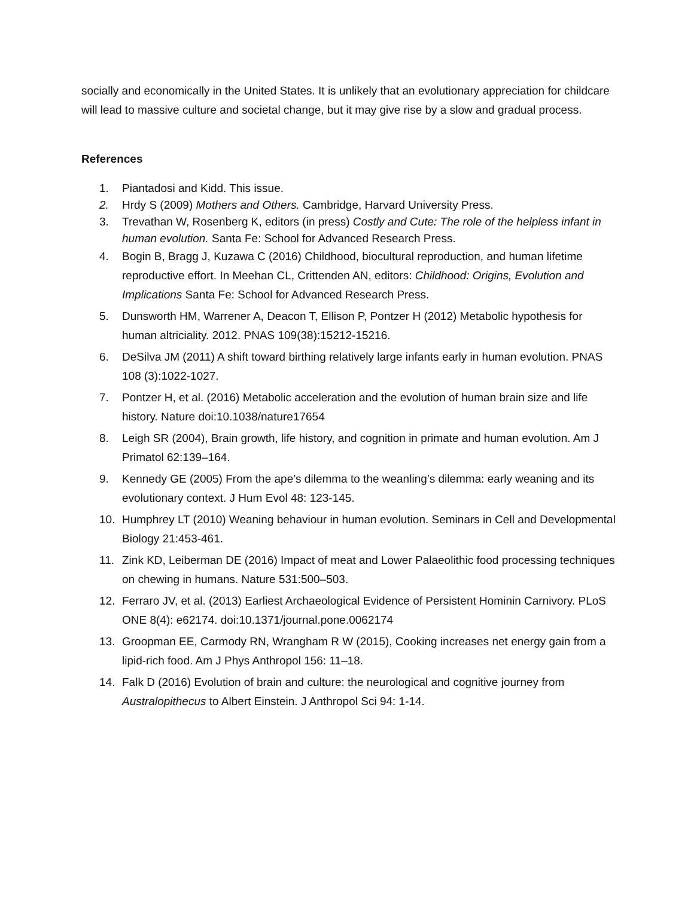socially and economically in the United States. It is unlikely that an evolutionary appreciation for childcare will lead to massive culture and societal change, but it may give rise by a slow and gradual process.
References
1. Piantadosi and Kidd. This issue.
2. Hrdy S (2009) Mothers and Others. Cambridge, Harvard University Press.
3. Trevathan W, Rosenberg K, editors (in press) Costly and Cute: The role of the helpless infant in human evolution. Santa Fe: School for Advanced Research Press.
4. Bogin B, Bragg J, Kuzawa C (2016) Childhood, biocultural reproduction, and human lifetime reproductive effort. In Meehan CL, Crittenden AN, editors: Childhood: Origins, Evolution and Implications Santa Fe: School for Advanced Research Press.
5. Dunsworth HM, Warrener A, Deacon T, Ellison P, Pontzer H (2012) Metabolic hypothesis for human altriciality. 2012. PNAS 109(38):15212-15216.
6. DeSilva JM (2011) A shift toward birthing relatively large infants early in human evolution. PNAS 108 (3):1022-1027.
7. Pontzer H, et al. (2016) Metabolic acceleration and the evolution of human brain size and life history. Nature doi:10.1038/nature17654
8. Leigh SR (2004), Brain growth, life history, and cognition in primate and human evolution. Am J Primatol 62:139–164.
9. Kennedy GE (2005) From the ape’s dilemma to the weanling’s dilemma: early weaning and its evolutionary context. J Hum Evol 48: 123-145.
10. Humphrey LT (2010) Weaning behaviour in human evolution. Seminars in Cell and Developmental Biology 21:453-461.
11. Zink KD, Leiberman DE (2016) Impact of meat and Lower Palaeolithic food processing techniques on chewing in humans. Nature 531:500–503.
12. Ferraro JV, et al. (2013) Earliest Archaeological Evidence of Persistent Hominin Carnivory. PLoS ONE 8(4): e62174. doi:10.1371/journal.pone.0062174
13. Groopman EE, Carmody RN, Wrangham R W (2015), Cooking increases net energy gain from a lipid-rich food. Am J Phys Anthropol 156: 11–18.
14. Falk D (2016) Evolution of brain and culture: the neurological and cognitive journey from Australopithecus to Albert Einstein. J Anthropol Sci 94: 1-14.